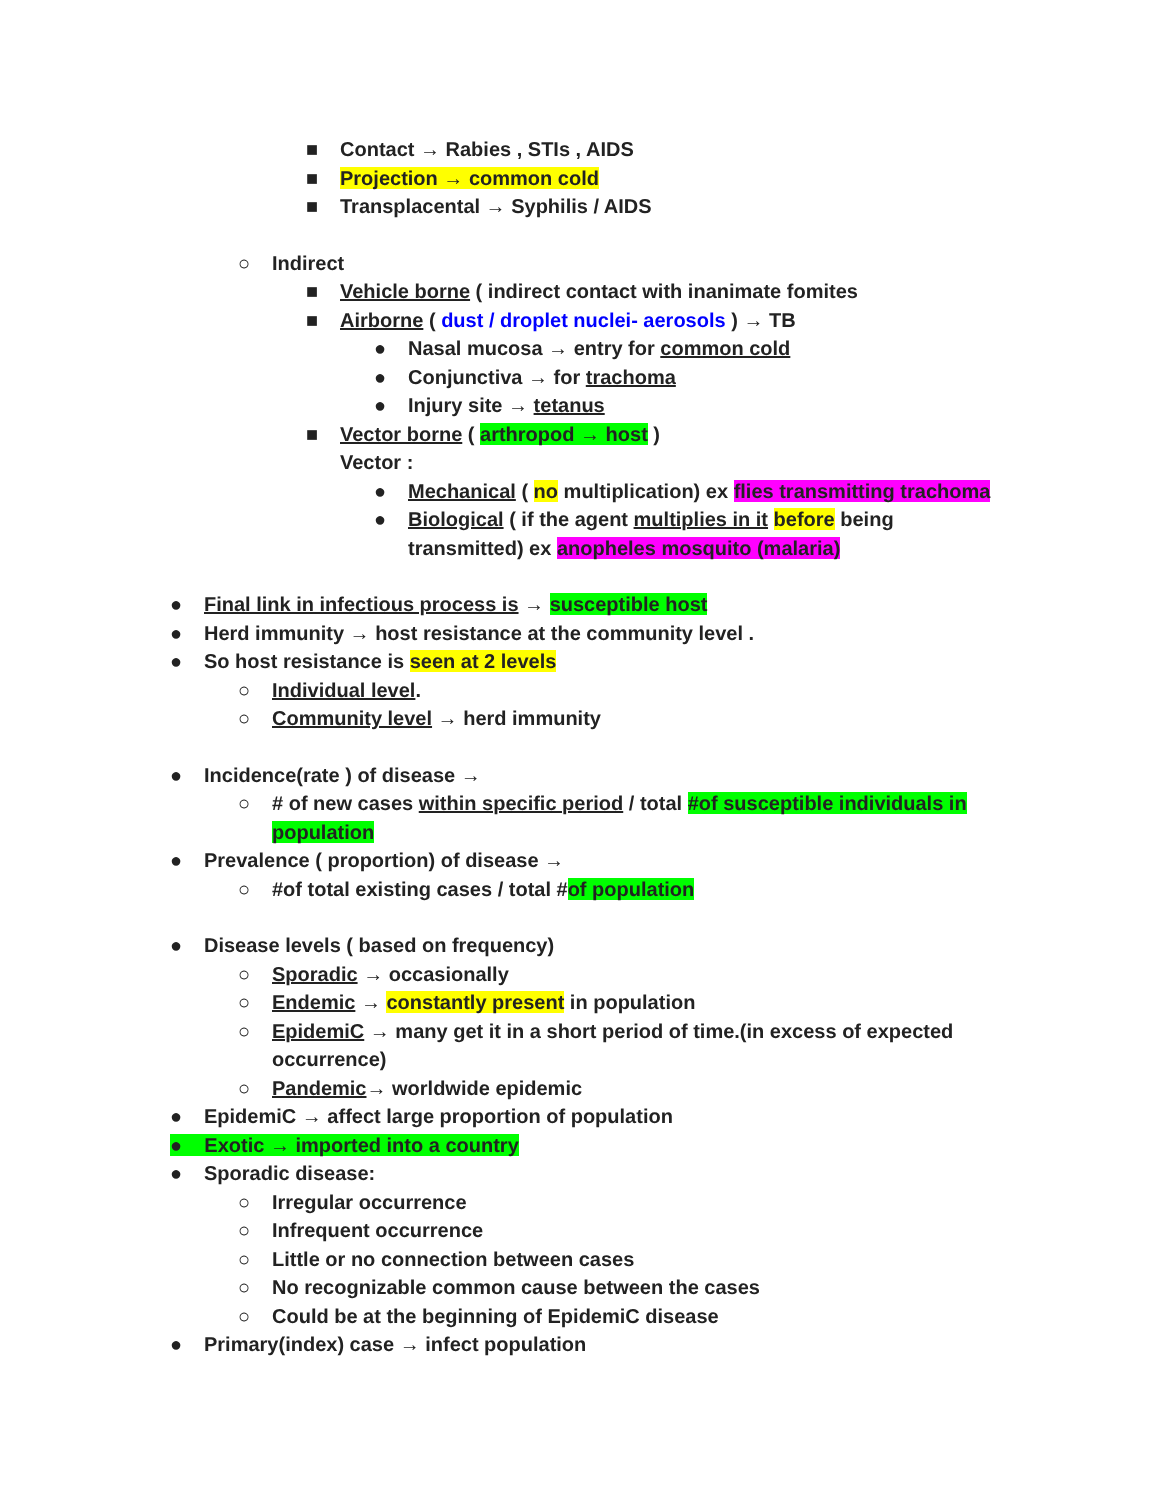■ Contact → Rabies , STIs , AIDS
■ Projection → common cold
■ Transplacental → Syphilis / AIDS
○ Indirect
■ Vehicle borne ( indirect contact with inanimate fomites
■ Airborne ( dust / droplet nuclei- aerosols ) → TB
● Nasal mucosa → entry for common cold
● Conjunctiva → for trachoma
● Injury site → tetanus
■ Vector borne ( arthropod → host )
Vector :
● Mechanical ( no multiplication) ex flies transmitting trachoma
● Biological ( if the agent multiplies in it before being transmitted) ex anopheles mosquito (malaria)
● Final link in infectious process is → susceptible host
● Herd immunity → host resistance at the community level .
● So host resistance is seen at 2 levels
○ Individual level.
○ Community level → herd immunity
● Incidence(rate ) of disease →
○ # of new cases within specific period / total #of susceptible individuals in population
● Prevalence ( proportion) of disease →
○ #of total existing cases / total #of population
● Disease levels ( based on frequency)
○ Sporadic → occasionally
○ Endemic → constantly present in population
○ EpidemiC → many get it in a short period of time.(in excess of expected occurrence)
○ Pandemic→ worldwide epidemic
● EpidemiC → affect large proportion of population
● Exotic → imported into a country
● Sporadic disease:
○ Irregular occurrence
○ Infrequent occurrence
○ Little or no connection between cases
○ No recognizable common cause between the cases
○ Could be at the beginning of EpidemiC disease
● Primary(index) case → infect population